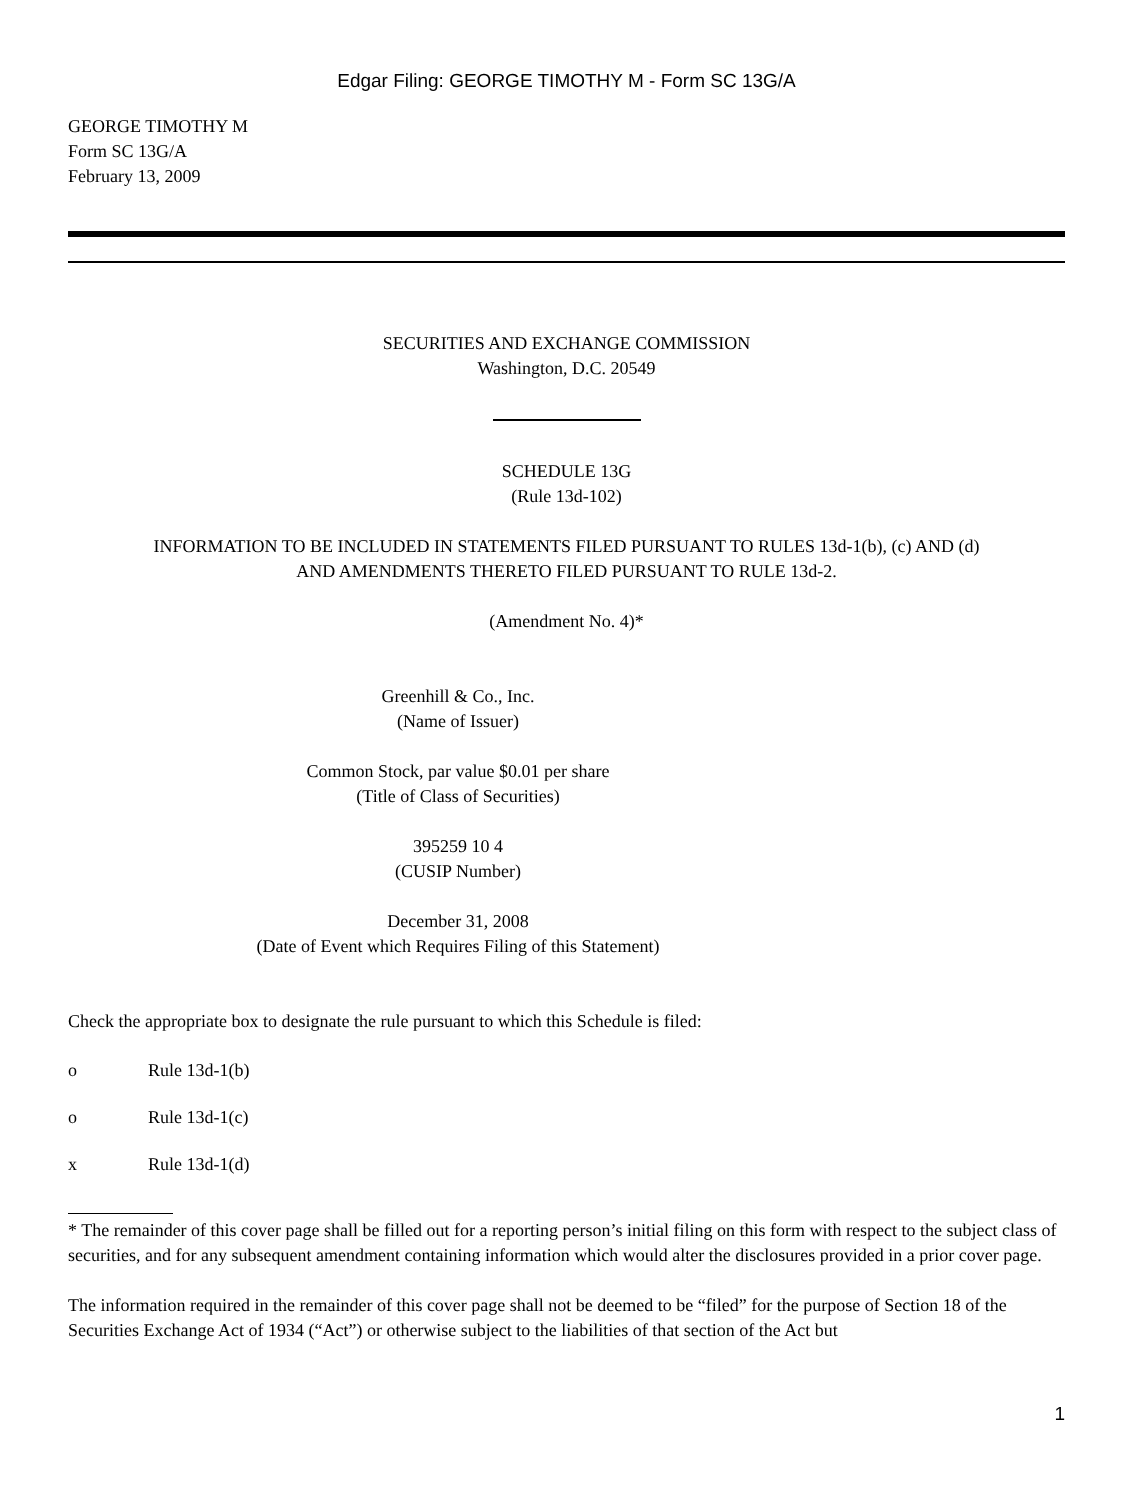Edgar Filing: GEORGE TIMOTHY M - Form SC 13G/A
GEORGE TIMOTHY M
Form SC 13G/A
February 13, 2009
SECURITIES AND EXCHANGE COMMISSION
Washington, D.C. 20549
SCHEDULE 13G
(Rule 13d-102)
INFORMATION TO BE INCLUDED IN STATEMENTS FILED PURSUANT TO RULES 13d-1(b), (c) AND (d)
AND AMENDMENTS THERETO FILED PURSUANT TO RULE 13d-2.
(Amendment No. 4)*
Greenhill & Co., Inc.
(Name of Issuer)
Common Stock, par value $0.01 per share
(Title of Class of Securities)
395259 10 4
(CUSIP Number)
December 31, 2008
(Date of Event which Requires Filing of this Statement)
Check the appropriate box to designate the rule pursuant to which this Schedule is filed:
o Rule 13d-1(b)
o Rule 13d-1(c)
x Rule 13d-1(d)
* The remainder of this cover page shall be filled out for a reporting person’s initial filing on this form with respect to the subject class of securities, and for any subsequent amendment containing information which would alter the disclosures provided in a prior cover page.
The information required in the remainder of this cover page shall not be deemed to be “filed” for the purpose of Section 18 of the Securities Exchange Act of 1934 (“Act”) or otherwise subject to the liabilities of that section of the Act but
1